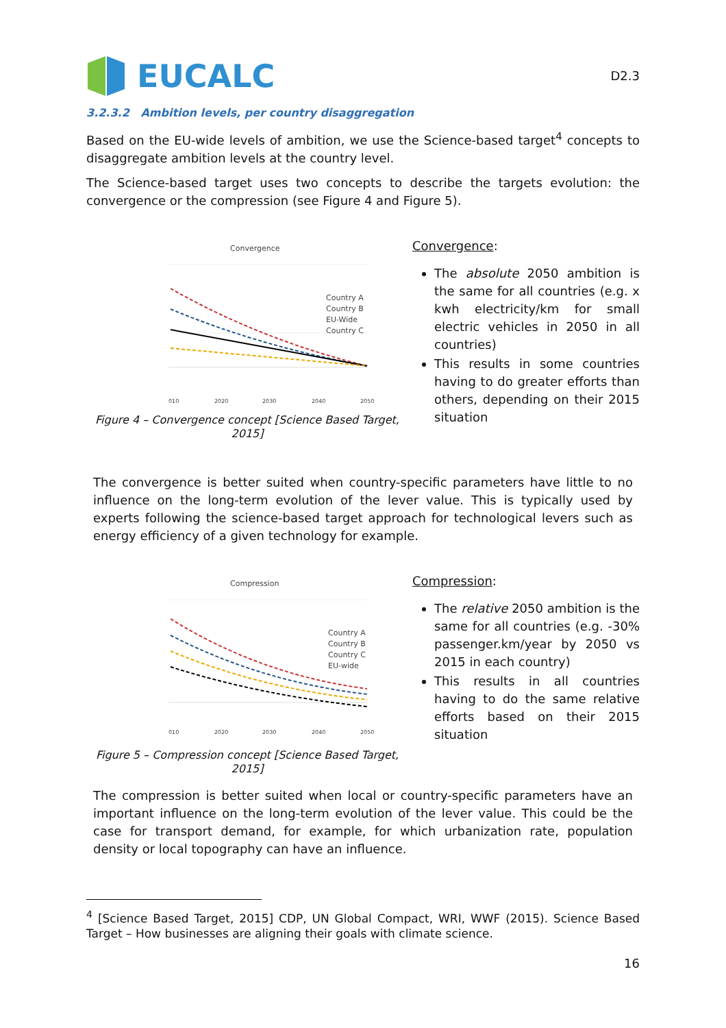EUCALC
D2.3
3.2.3.2 Ambition levels, per country disaggregation
Based on the EU-wide levels of ambition, we use the Science-based target<sup>4</sup> concepts to disaggregate ambition levels at the country level.
The Science-based target uses two concepts to describe the targets evolution: the convergence or the compression (see Figure 4 and Figure 5).
Convergence
Country A
Country B
EU-Wide
Country C
010
2020
2030
2040
2050
Figure 4 – Convergence concept [Science Based Target, 2015]
Convergence:
The absolute 2050 ambition is the same for all countries (e.g. x kwh electricity/km for small electric vehicles in 2050 in all countries)
This results in some countries having to do greater efforts than others, depending on their 2015 situation
The convergence is better suited when country-specific parameters have little to no influence on the long-term evolution of the lever value. This is typically used by experts following the science-based target approach for technological levers such as energy efficiency of a given technology for example.
Compression
Country A
Country B
Country C
EU-wide
010
2020
2030
2040
2050
Figure 5 – Compression concept [Science Based Target, 2015]
Compression:
The relative 2050 ambition is the same for all countries (e.g. -30% passenger.km/year by 2050 vs 2015 in each country)
This results in all countries having to do the same relative efforts based on their 2015 situation
The compression is better suited when local or country-specific parameters have an important influence on the long-term evolution of the lever value. This could be the case for transport demand, for example, for which urbanization rate, population density or local topography can have an influence.
<sup>4</sup> [Science Based Target, 2015] CDP, UN Global Compact, WRI, WWF (2015). Science Based Target – How businesses are aligning their goals with climate science.
16